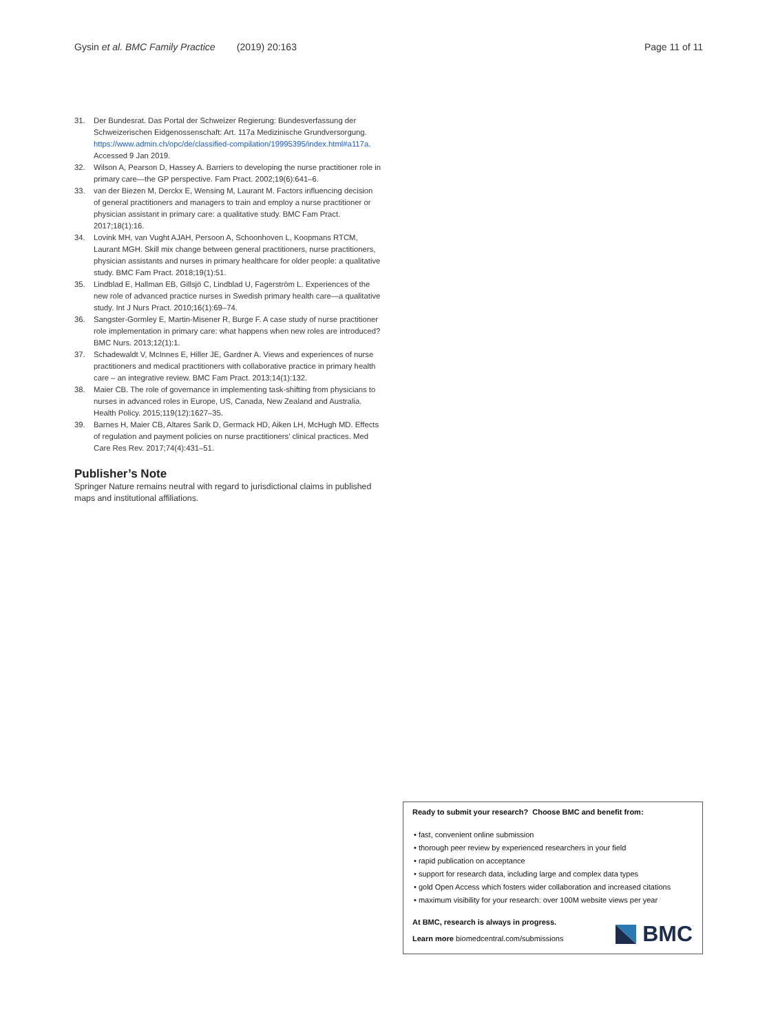Gysin et al. BMC Family Practice (2019) 20:163 Page 11 of 11
31. Der Bundesrat. Das Portal der Schweizer Regierung: Bundesverfassung der Schweizerischen Eidgenossenschaft: Art. 117a Medizinische Grundversorgung. https://www.admin.ch/opc/de/classified-compilation/19995395/index.html#a117a. Accessed 9 Jan 2019.
32. Wilson A, Pearson D, Hassey A. Barriers to developing the nurse practitioner role in primary care—the GP perspective. Fam Pract. 2002;19(6):641–6.
33. van der Biezen M, Derckx E, Wensing M, Laurant M. Factors influencing decision of general practitioners and managers to train and employ a nurse practitioner or physician assistant in primary care: a qualitative study. BMC Fam Pract. 2017;18(1):16.
34. Lovink MH, van Vught AJAH, Persoon A, Schoonhoven L, Koopmans RTCM, Laurant MGH. Skill mix change between general practitioners, nurse practitioners, physician assistants and nurses in primary healthcare for older people: a qualitative study. BMC Fam Pract. 2018;19(1):51.
35. Lindblad E, Hallman EB, Gillsjö C, Lindblad U, Fagerström L. Experiences of the new role of advanced practice nurses in Swedish primary health care—a qualitative study. Int J Nurs Pract. 2010;16(1):69–74.
36. Sangster-Gormley E, Martin-Misener R, Burge F. A case study of nurse practitioner role implementation in primary care: what happens when new roles are introduced? BMC Nurs. 2013;12(1):1.
37. Schadewaldt V, McInnes E, Hiller JE, Gardner A. Views and experiences of nurse practitioners and medical practitioners with collaborative practice in primary health care – an integrative review. BMC Fam Pract. 2013;14(1):132.
38. Maier CB. The role of governance in implementing task-shifting from physicians to nurses in advanced roles in Europe, US, Canada, New Zealand and Australia. Health Policy. 2015;119(12):1627–35.
39. Barnes H, Maier CB, Altares Sarik D, Germack HD, Aiken LH, McHugh MD. Effects of regulation and payment policies on nurse practitioners’ clinical practices. Med Care Res Rev. 2017;74(4):431–51.
Publisher’s Note
Springer Nature remains neutral with regard to jurisdictional claims in published maps and institutional affiliations.
Ready to submit your research? Choose BMC and benefit from:
• fast, convenient online submission
• thorough peer review by experienced researchers in your field
• rapid publication on acceptance
• support for research data, including large and complex data types
• gold Open Access which fosters wider collaboration and increased citations
• maximum visibility for your research: over 100M website views per year
At BMC, research is always in progress.
Learn more biomedcentral.com/submissions
BMC